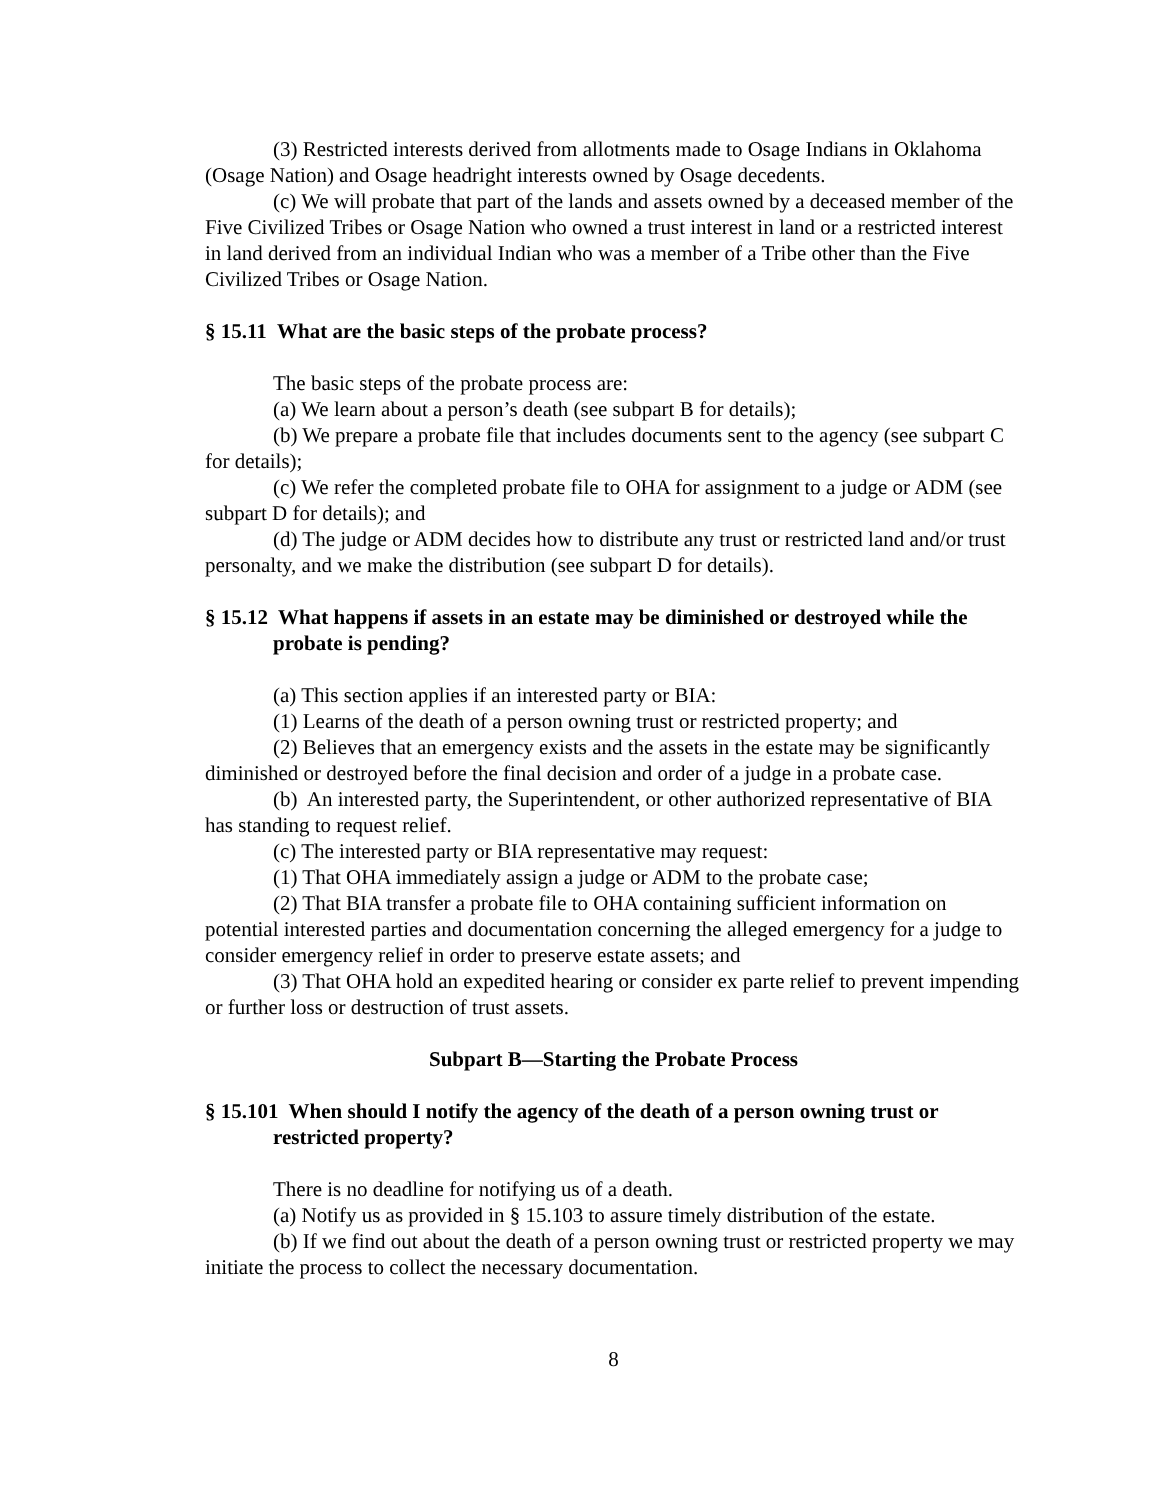(3) Restricted interests derived from allotments made to Osage Indians in Oklahoma (Osage Nation) and Osage headright interests owned by Osage decedents.
(c) We will probate that part of the lands and assets owned by a deceased member of the Five Civilized Tribes or Osage Nation who owned a trust interest in land or a restricted interest in land derived from an individual Indian who was a member of a Tribe other than the Five Civilized Tribes or Osage Nation.
§ 15.11 What are the basic steps of the probate process?
The basic steps of the probate process are:
(a) We learn about a person’s death (see subpart B for details);
(b) We prepare a probate file that includes documents sent to the agency (see subpart C for details);
(c) We refer the completed probate file to OHA for assignment to a judge or ADM (see subpart D for details); and
(d) The judge or ADM decides how to distribute any trust or restricted land and/or trust personalty, and we make the distribution (see subpart D for details).
§ 15.12 What happens if assets in an estate may be diminished or destroyed while the probate is pending?
(a) This section applies if an interested party or BIA:
(1) Learns of the death of a person owning trust or restricted property; and
(2) Believes that an emergency exists and the assets in the estate may be significantly diminished or destroyed before the final decision and order of a judge in a probate case.
(b) An interested party, the Superintendent, or other authorized representative of BIA has standing to request relief.
(c) The interested party or BIA representative may request:
(1) That OHA immediately assign a judge or ADM to the probate case;
(2) That BIA transfer a probate file to OHA containing sufficient information on potential interested parties and documentation concerning the alleged emergency for a judge to consider emergency relief in order to preserve estate assets; and
(3) That OHA hold an expedited hearing or consider ex parte relief to prevent impending or further loss or destruction of trust assets.
Subpart B—Starting the Probate Process
§ 15.101 When should I notify the agency of the death of a person owning trust or restricted property?
There is no deadline for notifying us of a death.
(a) Notify us as provided in § 15.103 to assure timely distribution of the estate.
(b) If we find out about the death of a person owning trust or restricted property we may initiate the process to collect the necessary documentation.
8